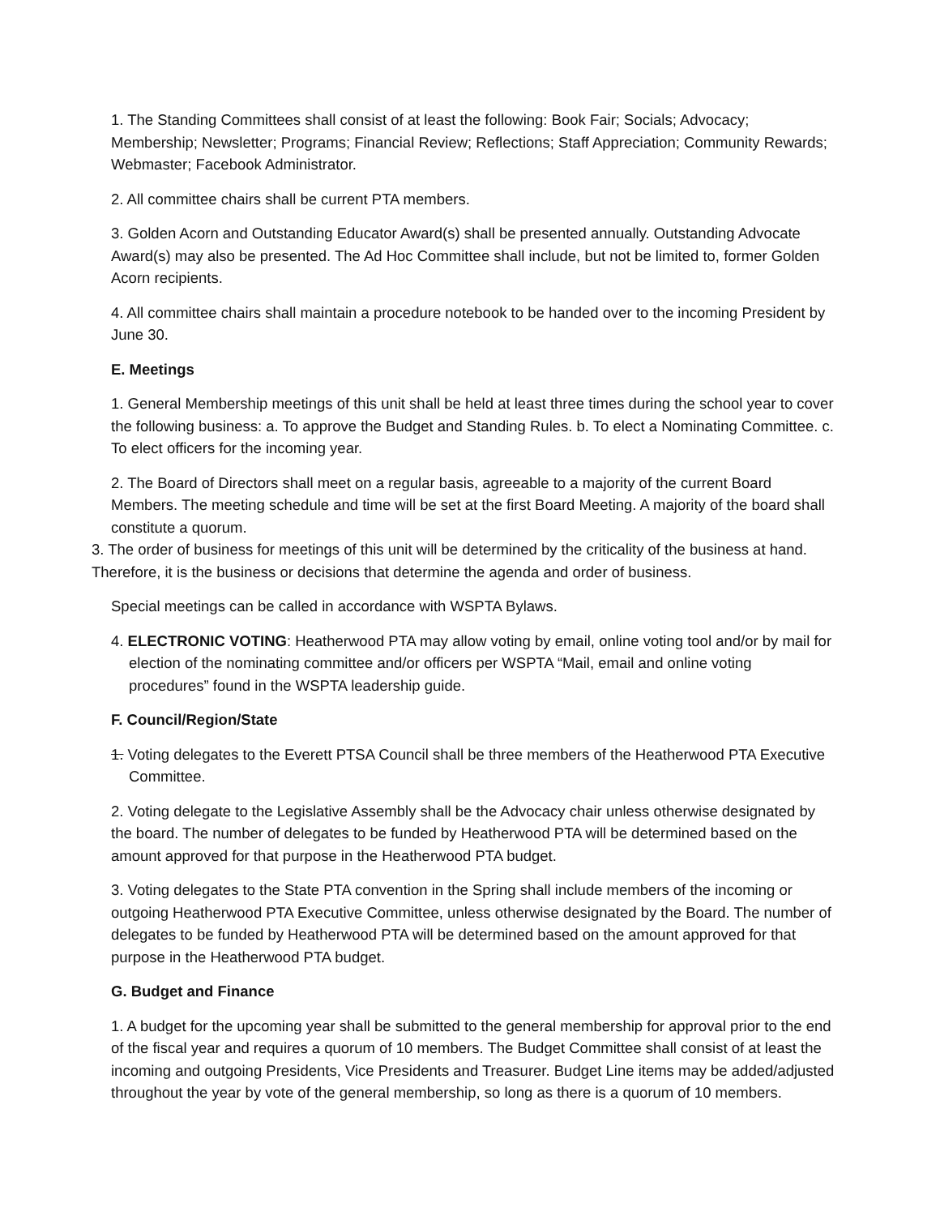1. The Standing Committees shall consist of at least the following: Book Fair; Socials; Advocacy; Membership; Newsletter; Programs; Financial Review; Reflections; Staff Appreciation; Community Rewards; Webmaster; Facebook Administrator.
2. All committee chairs shall be current PTA members.
3. Golden Acorn and Outstanding Educator Award(s) shall be presented annually. Outstanding Advocate Award(s) may also be presented. The Ad Hoc Committee shall include, but not be limited to, former Golden Acorn recipients.
4. All committee chairs shall maintain a procedure notebook to be handed over to the incoming President by June 30.
E. Meetings
1. General Membership meetings of this unit shall be held at least three times during the school year to cover the following business: a. To approve the Budget and Standing Rules. b. To elect a Nominating Committee. c. To elect officers for the incoming year.
2. The Board of Directors shall meet on a regular basis, agreeable to a majority of the current Board Members. The meeting schedule and time will be set at the first Board Meeting. A majority of the board shall constitute a quorum.
3. The order of business for meetings of this unit will be determined by the criticality of the business at hand. Therefore, it is the business or decisions that determine the agenda and order of business.
Special meetings can be called in accordance with WSPTA Bylaws.
4. ELECTRONIC VOTING: Heatherwood PTA may allow voting by email, online voting tool and/or by mail for election of the nominating committee and/or officers per WSPTA “Mail, email and online voting procedures” found in the WSPTA leadership guide.
F. Council/Region/State
1. Voting delegates to the Everett PTSA Council shall be three members of the Heatherwood PTA Executive Committee.
2. Voting delegate to the Legislative Assembly shall be the Advocacy chair unless otherwise designated by the board. The number of delegates to be funded by Heatherwood PTA will be determined based on the amount approved for that purpose in the Heatherwood PTA budget.
3. Voting delegates to the State PTA convention in the Spring shall include members of the incoming or outgoing Heatherwood PTA Executive Committee, unless otherwise designated by the Board. The number of delegates to be funded by Heatherwood PTA will be determined based on the amount approved for that purpose in the Heatherwood PTA budget.
G. Budget and Finance
1. A budget for the upcoming year shall be submitted to the general membership for approval prior to the end of the fiscal year and requires a quorum of 10 members. The Budget Committee shall consist of at least the incoming and outgoing Presidents, Vice Presidents and Treasurer. Budget Line items may be added/adjusted throughout the year by vote of the general membership, so long as there is a quorum of 10 members.